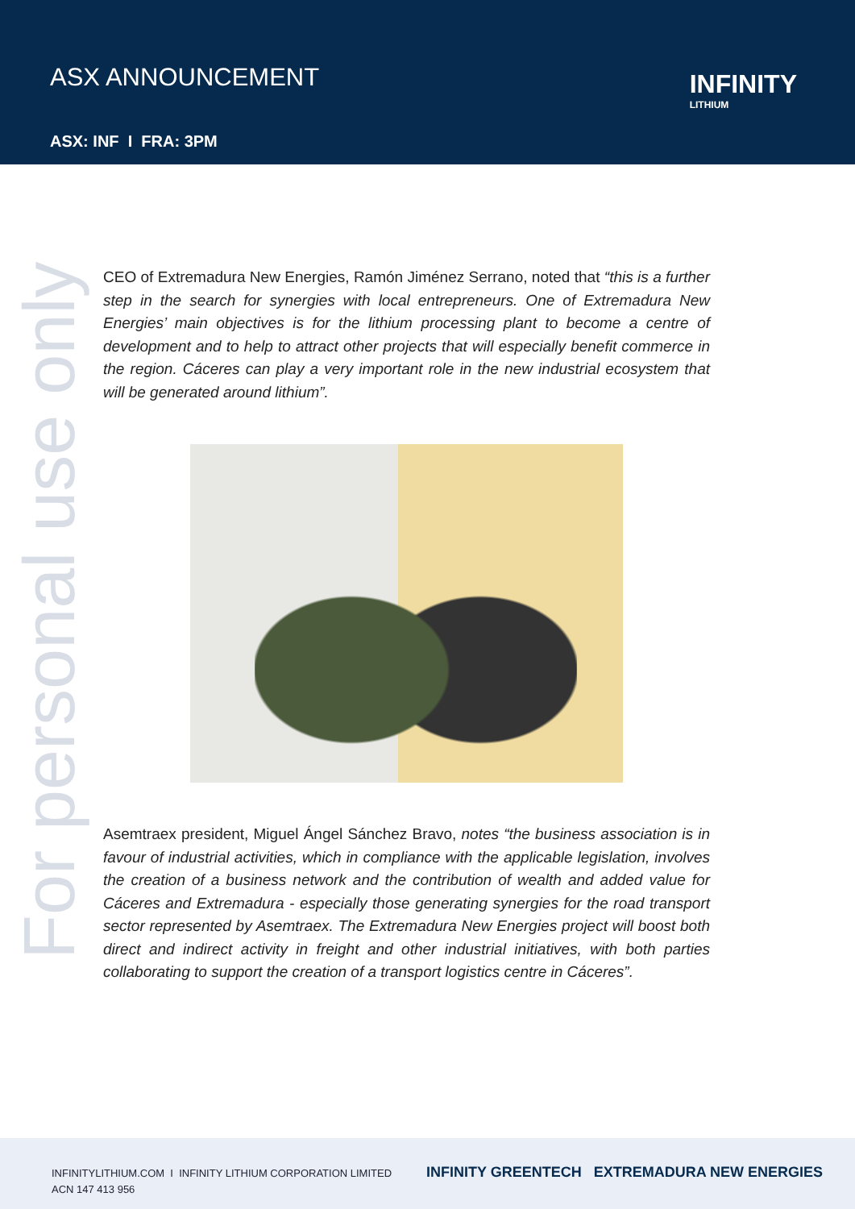ASX ANNOUNCEMENT
ASX: INF I FRA: 3PM
INFINITY
LITHIUM
For personal use only
CEO of Extremadura New Energies, Ramón Jiménez Serrano, noted that “this is a further step in the search for synergies with local entrepreneurs. One of Extremadura New Energies’ main objectives is for the lithium processing plant to become a centre of development and to help to attract other projects that will especially benefit commerce in the region. Cáceres can play a very important role in the new industrial ecosystem that will be generated around lithium”.
Asemtraex president, Miguel Ángel Sánchez Bravo, notes “the business association is in favour of industrial activities, which in compliance with the applicable legislation, involves the creation of a business network and the contribution of wealth and added value for Cáceres and Extremadura - especially those generating synergies for the road transport sector represented by Asemtraex. The Extremadura New Energies project will boost both direct and indirect activity in freight and other industrial initiatives, with both parties collaborating to support the creation of a transport logistics centre in Cáceres”.
INFINITYLITHIUM.COM I INFINITY LITHIUM CORPORATION LIMITED
ACN 147 413 956
INFINITY GREENTECH EXTREMADURA NEW ENERGIES